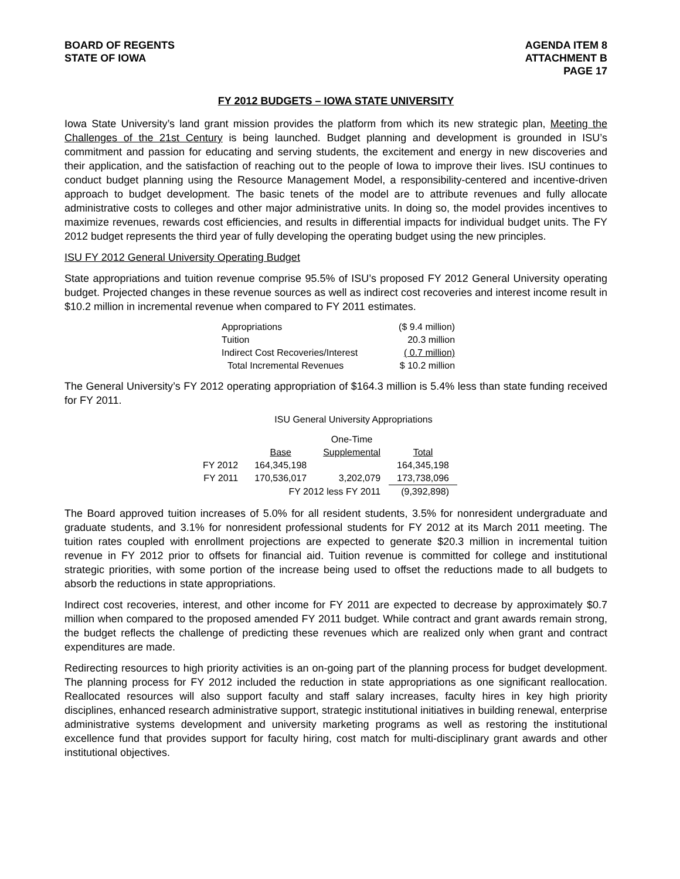BOARD OF REGENTS
STATE OF IOWA
AGENDA ITEM 8
ATTACHMENT B
PAGE 17
FY 2012 BUDGETS – IOWA STATE UNIVERSITY
Iowa State University’s land grant mission provides the platform from which its new strategic plan, Meeting the Challenges of the 21st Century is being launched. Budget planning and development is grounded in ISU’s commitment and passion for educating and serving students, the excitement and energy in new discoveries and their application, and the satisfaction of reaching out to the people of Iowa to improve their lives. ISU continues to conduct budget planning using the Resource Management Model, a responsibility-centered and incentive-driven approach to budget development. The basic tenets of the model are to attribute revenues and fully allocate administrative costs to colleges and other major administrative units. In doing so, the model provides incentives to maximize revenues, rewards cost efficiencies, and results in differential impacts for individual budget units. The FY 2012 budget represents the third year of fully developing the operating budget using the new principles.
ISU FY 2012 General University Operating Budget
State appropriations and tuition revenue comprise 95.5% of ISU’s proposed FY 2012 General University operating budget. Projected changes in these revenue sources as well as indirect cost recoveries and interest income result in $10.2 million in incremental revenue when compared to FY 2011 estimates.
| Appropriations | ($ 9.4 million) |
| Tuition | 20.3 million |
| Indirect Cost Recoveries/Interest | ( 0.7 million) |
| Total Incremental Revenues | $ 10.2 million |
The General University’s FY 2012 operating appropriation of $164.3 million is 5.4% less than state funding received for FY 2011.
ISU General University Appropriations
| | | One-Time | |
| --- | --- | --- | --- |
| | Base | Supplemental | Total |
| FY 2012 | 164,345,198 | | 164,345,198 |
| FY 2011 | 170,536,017 | 3,202,079 | 173,738,096 |
| | FY 2012 less FY 2011 | | (9,392,898) |
The Board approved tuition increases of 5.0% for all resident students, 3.5% for nonresident undergraduate and graduate students, and 3.1% for nonresident professional students for FY 2012 at its March 2011 meeting. The tuition rates coupled with enrollment projections are expected to generate $20.3 million in incremental tuition revenue in FY 2012 prior to offsets for financial aid. Tuition revenue is committed for college and institutional strategic priorities, with some portion of the increase being used to offset the reductions made to all budgets to absorb the reductions in state appropriations.
Indirect cost recoveries, interest, and other income for FY 2011 are expected to decrease by approximately $0.7 million when compared to the proposed amended FY 2011 budget. While contract and grant awards remain strong, the budget reflects the challenge of predicting these revenues which are realized only when grant and contract expenditures are made.
Redirecting resources to high priority activities is an on-going part of the planning process for budget development. The planning process for FY 2012 included the reduction in state appropriations as one significant reallocation. Reallocated resources will also support faculty and staff salary increases, faculty hires in key high priority disciplines, enhanced research administrative support, strategic institutional initiatives in building renewal, enterprise administrative systems development and university marketing programs as well as restoring the institutional excellence fund that provides support for faculty hiring, cost match for multi-disciplinary grant awards and other institutional objectives.